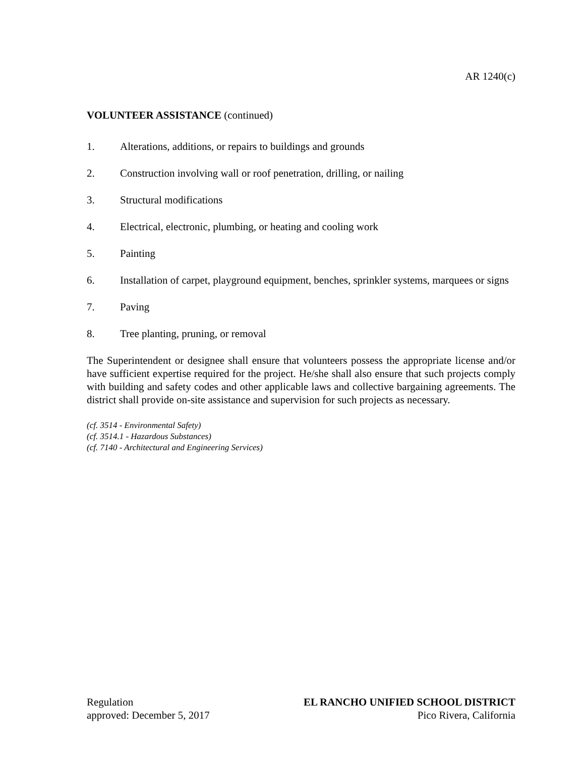AR 1240(c)
VOLUNTEER ASSISTANCE (continued)
1. Alterations, additions, or repairs to buildings and grounds
2. Construction involving wall or roof penetration, drilling, or nailing
3. Structural modifications
4. Electrical, electronic, plumbing, or heating and cooling work
5. Painting
6. Installation of carpet, playground equipment, benches, sprinkler systems, marquees or signs
7. Paving
8. Tree planting, pruning, or removal
The Superintendent or designee shall ensure that volunteers possess the appropriate license and/or have sufficient expertise required for the project. He/she shall also ensure that such projects comply with building and safety codes and other applicable laws and collective bargaining agreements. The district shall provide on-site assistance and supervision for such projects as necessary.
(cf. 3514 - Environmental Safety)
(cf. 3514.1 - Hazardous Substances)
(cf. 7140 - Architectural and Engineering Services)
Regulation
approved: December 5, 2017
EL RANCHO UNIFIED SCHOOL DISTRICT
Pico Rivera, California